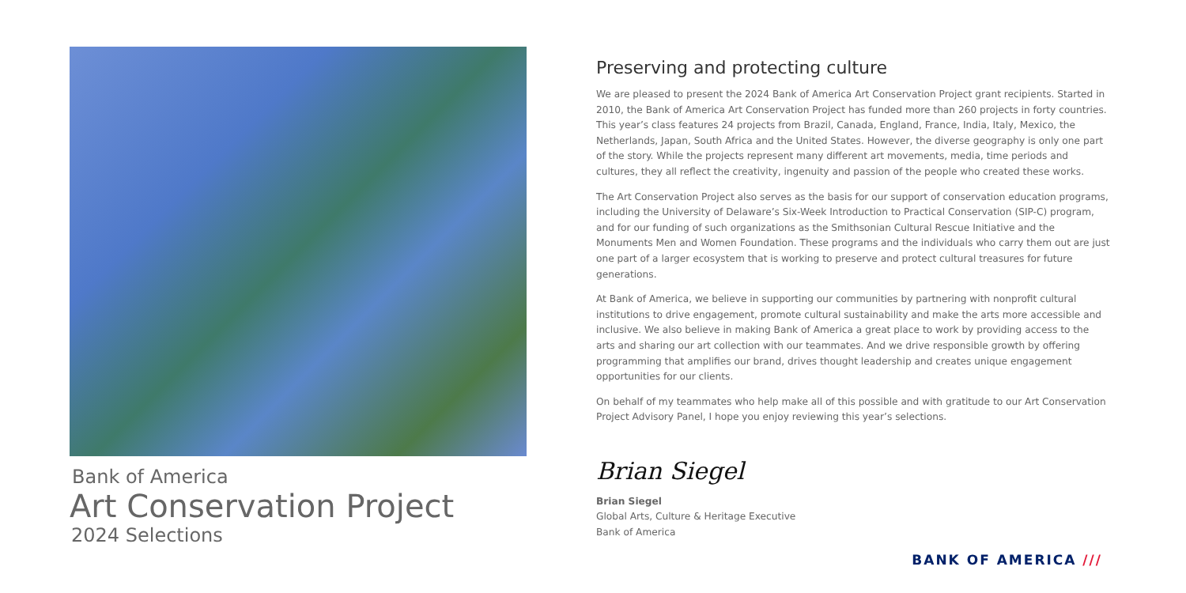Bank of America
Art Conservation Project
2024 Selections
Preserving and protecting culture
We are pleased to present the 2024 Bank of America Art Conservation Project grant recipients. Started in 2010, the Bank of America Art Conservation Project has funded more than 260 projects in forty countries. This year’s class features 24 projects from Brazil, Canada, England, France, India, Italy, Mexico, the Netherlands, Japan, South Africa and the United States. However, the diverse geography is only one part of the story. While the projects represent many different art movements, media, time periods and cultures, they all reflect the creativity, ingenuity and passion of the people who created these works.
The Art Conservation Project also serves as the basis for our support of conservation education programs, including the University of Delaware’s Six-Week Introduction to Practical Conservation (SIP-C) program, and for our funding of such organizations as the Smithsonian Cultural Rescue Initiative and the Monuments Men and Women Foundation. These programs and the individuals who carry them out are just one part of a larger ecosystem that is working to preserve and protect cultural treasures for future generations.
At Bank of America, we believe in supporting our communities by partnering with nonprofit cultural institutions to drive engagement, promote cultural sustainability and make the arts more accessible and inclusive. We also believe in making Bank of America a great place to work by providing access to the arts and sharing our art collection with our teammates. And we drive responsible growth by offering programming that amplifies our brand, drives thought leadership and creates unique engagement opportunities for our clients.
On behalf of my teammates who help make all of this possible and with gratitude to our Art Conservation Project Advisory Panel, I hope you enjoy reviewing this year’s selections.
Brian Siegel
Brian Siegel
Global Arts, Culture & Heritage Executive
Bank of America
BANK OF AMERICA ///